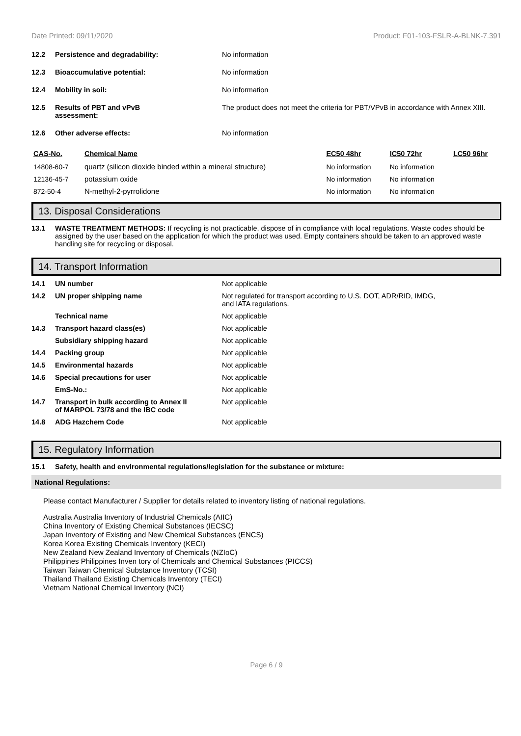Date Printed: 09/11/2020 Product: F01-103-FSLR-A-BLNK-7.391
12.2 Persistence and degradability: No information
12.3 Bioaccumulative potential: No information
12.4 Mobility in soil: No information
12.5 Results of PBT and vPvB
assessment: The product does not meet the criteria for PBT/VPvB in accordance with Annex XIII.
12.6 Other adverse effects: No information
| CAS-No. | Chemical Name | EC50 48hr | IC50 72hr | LC50 96hr |
| --- | --- | --- | --- | --- |
| 14808-60-7 | quartz (silicon dioxide binded within a mineral structure) | No information | No information | |
| 12136-45-7 | potassium oxide | No information | No information | |
| 872-50-4 | N-methyl-2-pyrrolidone | No information | No information | |
13. Disposal Considerations
13.1 WASTE TREATMENT METHODS: If recycling is not practicable, dispose of in compliance with local regulations. Waste codes should be assigned by the user based on the application for which the product was used. Empty containers should be taken to an approved waste handling site for recycling or disposal.
14. Transport Information
14.1 UN number Not applicable
14.2 UN proper shipping name Not regulated for transport according to U.S. DOT, ADR/RID, IMDG,
and IATA regulations.
Technical name Not applicable
14.3 Transport hazard class(es) Not applicable
Subsidiary shipping hazard Not applicable
14.4 Packing group Not applicable
14.5 Environmental hazards Not applicable
14.6 Special precautions for user Not applicable
EmS-No.: Not applicable
14.7 Transport in bulk according to Annex II
of MARPOL 73/78 and the IBC code Not applicable
14.8 ADG Hazchem Code Not applicable
15. Regulatory Information
15.1 Safety, health and environmental regulations/legislation for the substance or mixture:
National Regulations:
Please contact Manufacturer / Supplier for details related to inventory listing of national regulations.
Australia Australia Inventory of Industrial Chemicals (AIIC)
China Inventory of Existing Chemical Substances (IECSC)
Japan Inventory of Existing and New Chemical Substances (ENCS)
Korea Korea Existing Chemicals Inventory (KECI)
New Zealand New Zealand Inventory of Chemicals (NZIoC)
Philippines Philippines Inven tory of Chemicals and Chemical Substances (PICCS)
Taiwan Taiwan Chemical Substance Inventory (TCSI)
Thailand Thailand Existing Chemicals Inventory (TECI)
Vietnam National Chemical Inventory (NCI)
Page 6 / 9